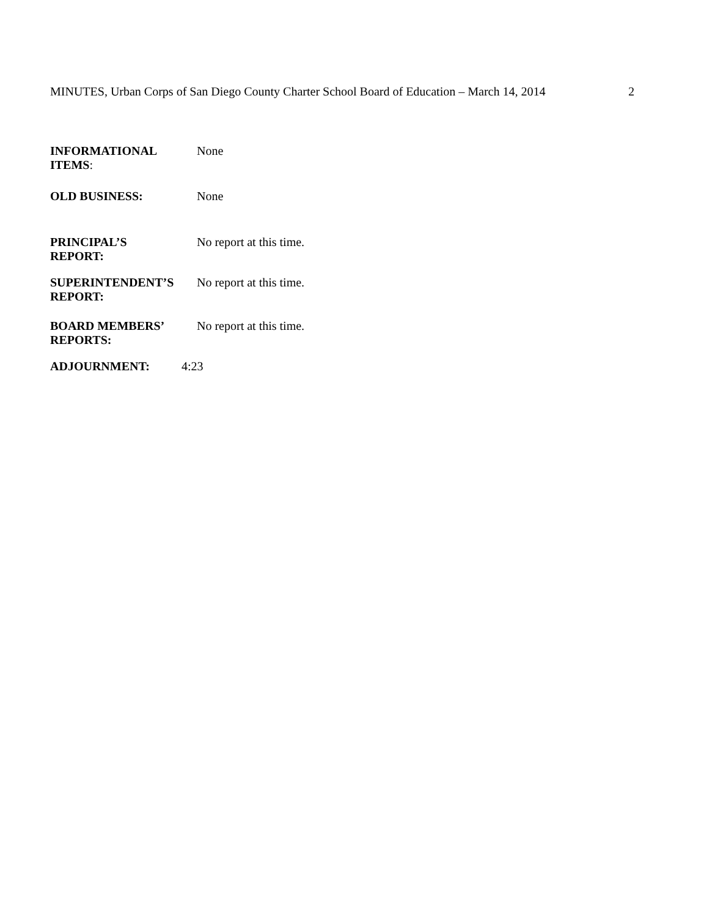MINUTES, Urban Corps of San Diego County Charter School Board of Education – March 14, 2014 2
INFORMATIONAL
ITEMS:
None
OLD BUSINESS: None
PRINCIPAL’S
REPORT:
No report at this time.
SUPERINTENDENT’S
REPORT:
No report at this time.
BOARD MEMBERS’
REPORTS:
No report at this time.
ADJOURNMENT: 4:23